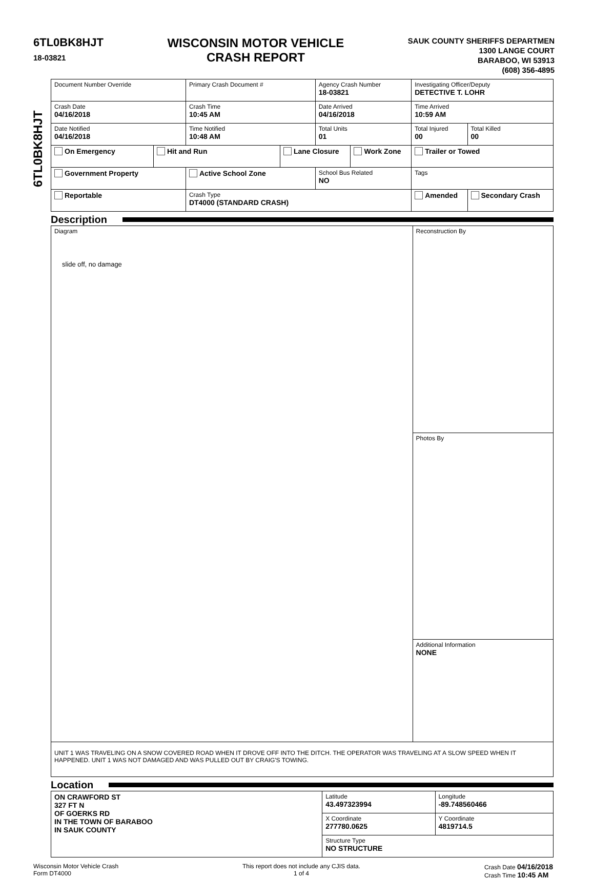6TL0BK8HJT
18-03821
WISCONSIN MOTOR VEHICLE
CRASH REPORT
SAUK COUNTY SHERIFFS DEPARTMEN
1300 LANGE COURT
BARABOO, WI 53913
(608) 356-4895
6TL0BK8HJT
| Document Number Override | | Primary Crash Document # | | Agency Crash Number 18-03821 | | Investigating Officer/Deputy DETECTIVE T. LOHR | | |
| Crash Date 04/16/2018 | | Crash Time 10:45 AM | | Date Arrived 04/16/2018 | | Time Arrived 10:59 AM | | |
| Date Notified 04/16/2018 | | Time Notified 10:48 AM | | Total Units 01 | | Total Injured 00 | Total Killed 00 | |
| On Emergency | Hit and Run | | Lane Closure | | Work Zone | Trailer or Towed | | |
| Government Property | | Active School Zone | | School Bus Related NO | | Tags | | |
| Reportable | | Crash Type DT4000 (STANDARD CRASH) | | | | Amended | | Secondary Crash |
Description
| Diagram slide off, no damage | Reconstruction By |
| | Photos By |
| | Additional Information NONE |
| UNIT 1 WAS TRAVELING ON A SNOW COVERED ROAD WHEN IT DROVE OFF INTO THE DITCH. THE OPERATOR WAS TRAVELING AT A SLOW SPEED WHEN IT HAPPENED. UNIT 1 WAS NOT DAMAGED AND WAS PULLED OUT BY CRAIG'S TOWING. | |
Location
| ON CRAWFORD ST 327 FT N OF GOERKS RD IN THE TOWN OF BARABOO IN SAUK COUNTY | Latitude 43.497323994 | Longitude -89.748560466 |
| | X Coordinate 277780.0625 | Y Coordinate 4819714.5 |
| | Structure Type NO STRUCTURE | |
Wisconsin Motor Vehicle Crash
Form DT4000
This report does not include any CJIS data.
1 of 4
Crash Date 04/16/2018
Crash Time 10:45 AM